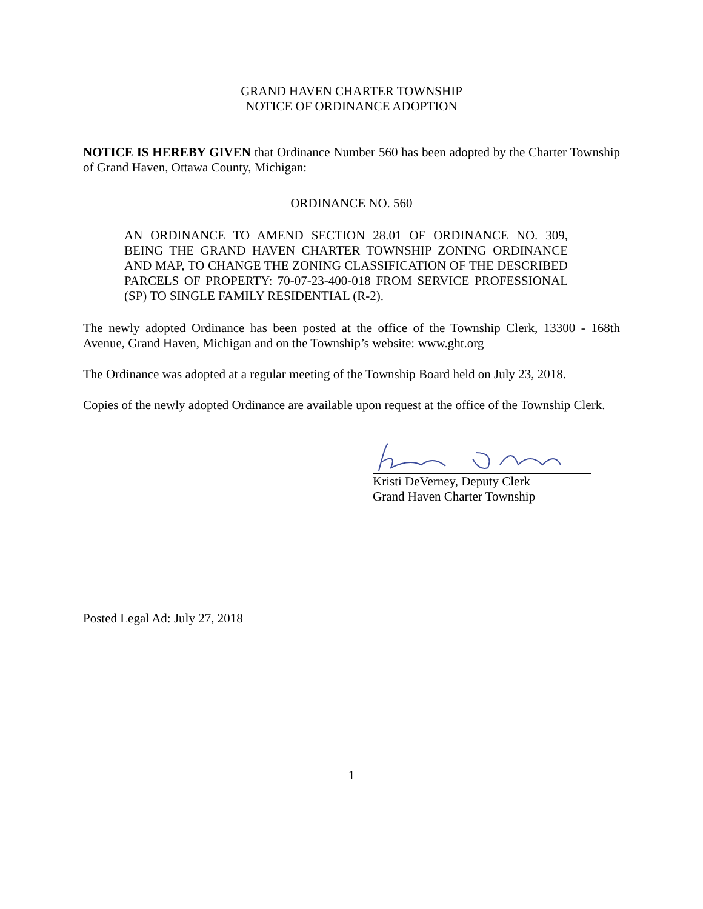GRAND HAVEN CHARTER TOWNSHIP
NOTICE OF ORDINANCE ADOPTION
NOTICE IS HEREBY GIVEN that Ordinance Number 560 has been adopted by the Charter Township of Grand Haven, Ottawa County, Michigan:
ORDINANCE NO. 560
AN ORDINANCE TO AMEND SECTION 28.01 OF ORDINANCE NO. 309, BEING THE GRAND HAVEN CHARTER TOWNSHIP ZONING ORDINANCE AND MAP, TO CHANGE THE ZONING CLASSIFICATION OF THE DESCRIBED PARCELS OF PROPERTY: 70-07-23-400-018 FROM SERVICE PROFESSIONAL (SP) TO SINGLE FAMILY RESIDENTIAL (R-2).
The newly adopted Ordinance has been posted at the office of the Township Clerk, 13300 - 168th Avenue, Grand Haven, Michigan and on the Township’s website: www.ght.org
The Ordinance was adopted at a regular meeting of the Township Board held on July 23, 2018.
Copies of the newly adopted Ordinance are available upon request at the office of the Township Clerk.
Kristi DeVerney, Deputy Clerk
Grand Haven Charter Township
Posted Legal Ad: July 27, 2018
1